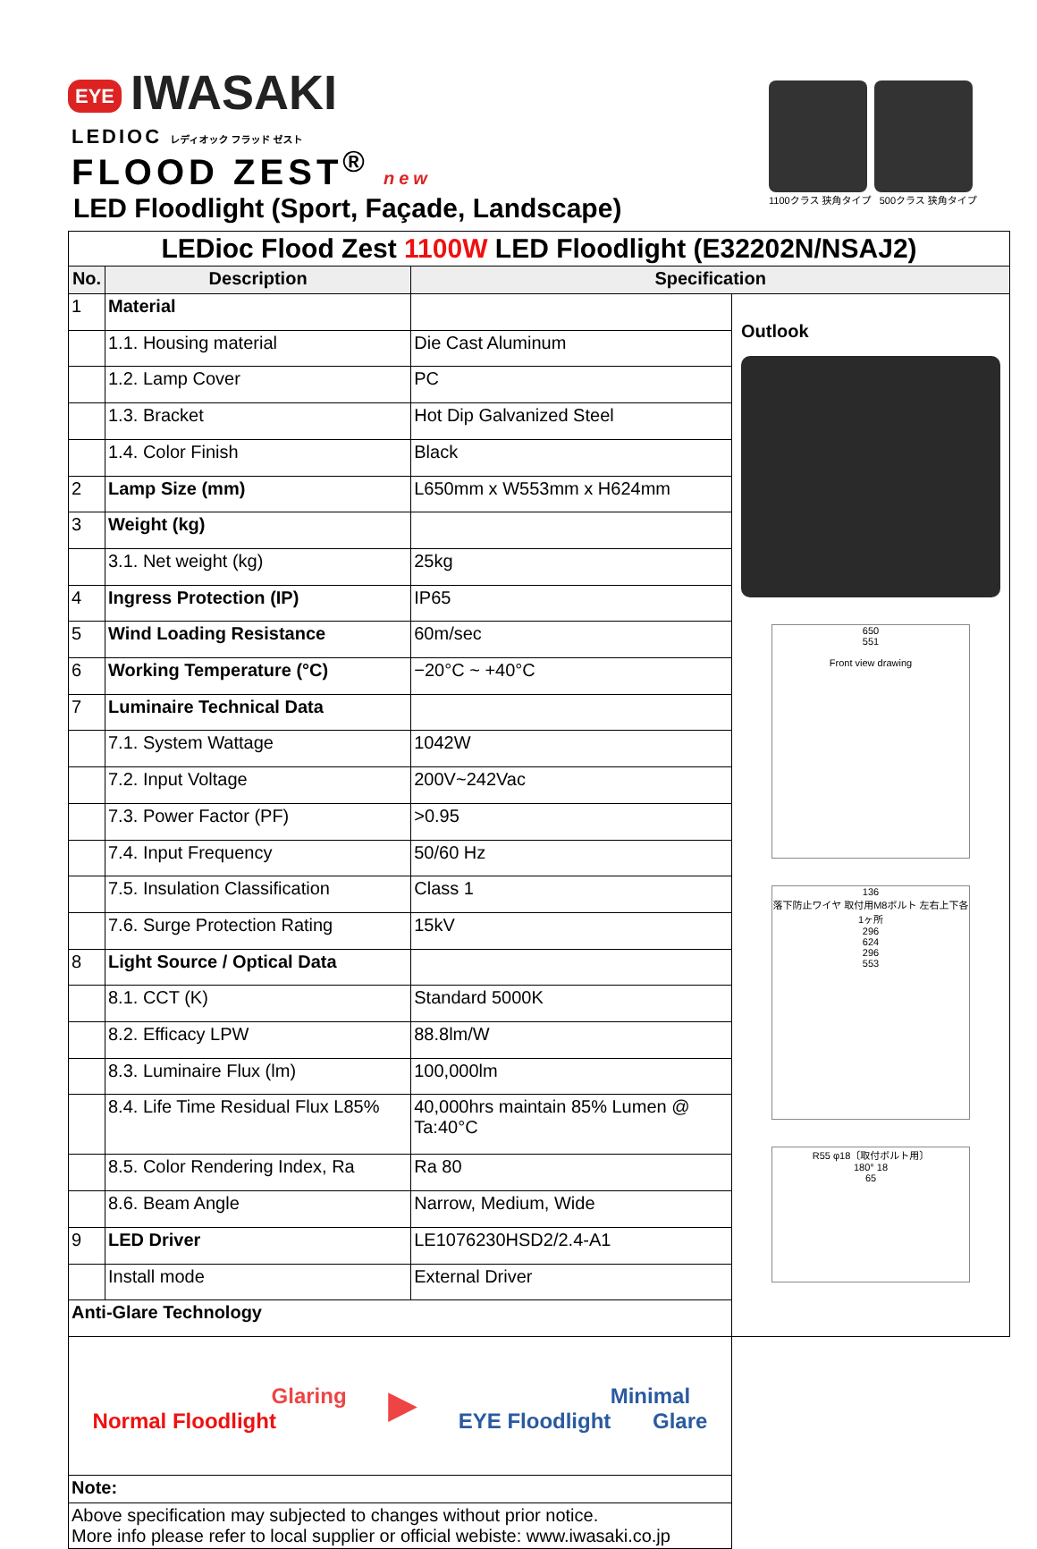EYE IWASAKI
LEDIOC レディオック フラッド ゼスト
FLOOD ZEST<sup>®</sup> new
LED Floodlight (Sport, Façade, Landscape)
1100クラス 狭角タイプ 500クラス 狭角タイプ
| LEDioc Flood Zest 1100W LED Floodlight (E32202N/NSAJ2) | | | |
| No. | Description | Specification | |
| 1 | Material | | Outlook 650 551 Front view drawing 136 落下防止ワイヤ 取付用M8ボルト 左右上下各1ヶ所 296 624 296 553 R55 φ18〔取付ボルト用〕 180° 18 65 |
| | 1.1. Housing material | Die Cast Aluminum | |
| | 1.2. Lamp Cover | PC | |
| | 1.3. Bracket | Hot Dip Galvanized Steel | |
| | 1.4. Color Finish | Black | |
| 2 | Lamp Size (mm) | L650mm x W553mm x H624mm | |
| 3 | Weight (kg) | | |
| | 3.1. Net weight (kg) | 25kg | |
| 4 | Ingress Protection (IP) | IP65 | |
| 5 | Wind Loading Resistance | 60m/sec | |
| 6 | Working Temperature (°C) | −20°C ~ +40°C | |
| 7 | Luminaire Technical Data | | |
| | 7.1. System Wattage | 1042W | |
| | 7.2. Input Voltage | 200V~242Vac | |
| | 7.3. Power Factor (PF) | >0.95 | |
| | 7.4. Input Frequency | 50/60 Hz | |
| | 7.5. Insulation Classification | Class 1 | |
| | 7.6. Surge Protection Rating | 15kV | |
| 8 | Light Source / Optical Data | | |
| | 8.1. CCT (K) | Standard 5000K | |
| | 8.2. Efficacy LPW | 88.8lm/W | |
| | 8.3. Luminaire Flux (lm) | 100,000lm | |
| | 8.4. Life Time Residual Flux L85% | 40,000hrs maintain 85% Lumen @ Ta:40°C | |
| | 8.5. Color Rendering Index, Ra | Ra 80 | |
| | 8.6. Beam Angle | Narrow, Medium, Wide | |
| 9 | LED Driver | LE1076230HSD2/2.4-A1 | |
| | Install mode | External Driver | |
| Anti-Glare Technology | | | |
| Glaring Normal Floodlight ▶ Minimal EYE Floodlight Glare | | | |
| Note: | | | |
| Above specification may subjected to changes without prior notice. More info please refer to local supplier or official webiste: www.iwasaki.co.jp | | | |